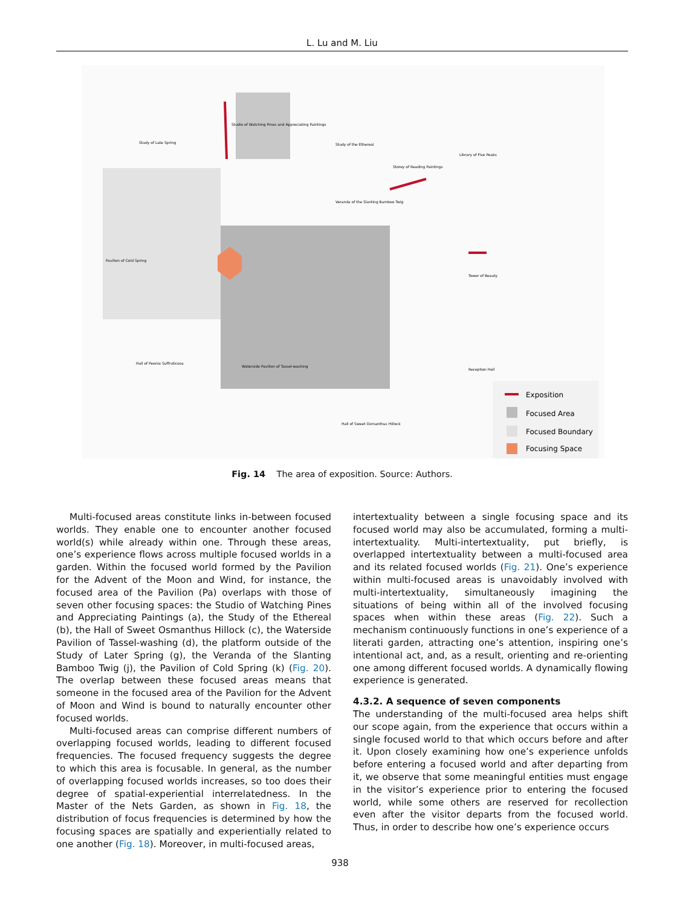L. Lu and M. Liu
Exposition
Focused Area
Focused Boundary
Focusing Space
Studio of Watching Pines and Appreciating Paintings
Study of Late Spring
Study of the Ethereal
Storey of Reading Paintings
Library of Five Peaks
Veranda of the Slanting Bamboo Twig
Pavilion of Cold Spring
Tower of Beauty
Reception Hall
Hall of Peonia Suffruticosa
Waterside Pavilion of Tassel-washing
Hall of Sweet Osmanthus Hillock
Fig. 14 The area of exposition. Source: Authors.
Multi-focused areas constitute links in-between focused worlds. They enable one to encounter another focused world(s) while already within one. Through these areas, one’s experience flows across multiple focused worlds in a garden. Within the focused world formed by the Pavilion for the Advent of the Moon and Wind, for instance, the focused area of the Pavilion (Pa) overlaps with those of seven other focusing spaces: the Studio of Watching Pines and Appreciating Paintings (a), the Study of the Ethereal (b), the Hall of Sweet Osmanthus Hillock (c), the Waterside Pavilion of Tassel-washing (d), the platform outside of the Study of Later Spring (g), the Veranda of the Slanting Bamboo Twig (j), the Pavilion of Cold Spring (k) (Fig. 20). The overlap between these focused areas means that someone in the focused area of the Pavilion for the Advent of Moon and Wind is bound to naturally encounter other focused worlds.
Multi-focused areas can comprise different numbers of overlapping focused worlds, leading to different focused frequencies. The focused frequency suggests the degree to which this area is focusable. In general, as the number of overlapping focused worlds increases, so too does their degree of spatial-experiential interrelatedness. In the Master of the Nets Garden, as shown in Fig. 18, the distribution of focus frequencies is determined by how the focusing spaces are spatially and experientially related to one another (Fig. 18). Moreover, in multi-focused areas,
intertextuality between a single focusing space and its focused world may also be accumulated, forming a multi-intertextuality. Multi-intertextuality, put briefly, is overlapped intertextuality between a multi-focused area and its related focused worlds (Fig. 21). One’s experience within multi-focused areas is unavoidably involved with multi-intertextuality, simultaneously imagining the situations of being within all of the involved focusing spaces when within these areas (Fig. 22). Such a mechanism continuously functions in one’s experience of a literati garden, attracting one’s attention, inspiring one’s intentional act, and, as a result, orienting and re-orienting one among different focused worlds. A dynamically flowing experience is generated.
4.3.2. A sequence of seven components
The understanding of the multi-focused area helps shift our scope again, from the experience that occurs within a single focused world to that which occurs before and after it. Upon closely examining how one’s experience unfolds before entering a focused world and after departing from it, we observe that some meaningful entities must engage in the visitor’s experience prior to entering the focused world, while some others are reserved for recollection even after the visitor departs from the focused world. Thus, in order to describe how one’s experience occurs
938